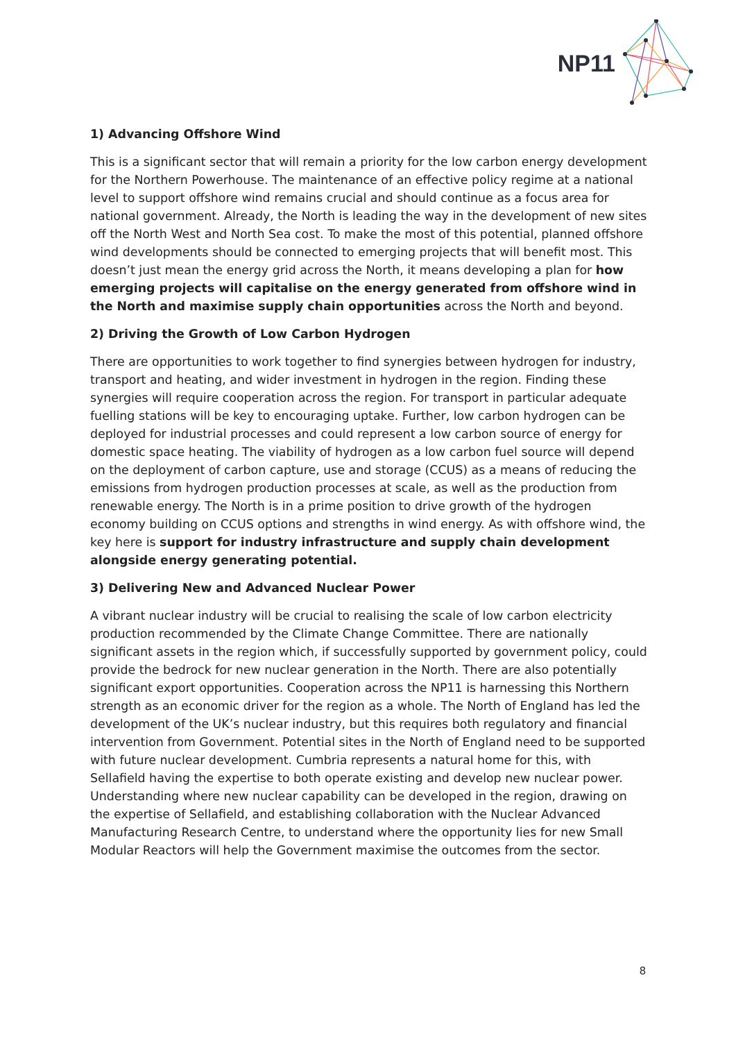NP11
1) Advancing Offshore Wind
This is a significant sector that will remain a priority for the low carbon energy development for the Northern Powerhouse. The maintenance of an effective policy regime at a national level to support offshore wind remains crucial and should continue as a focus area for national government. Already, the North is leading the way in the development of new sites off the North West and North Sea cost. To make the most of this potential, planned offshore wind developments should be connected to emerging projects that will benefit most. This doesn’t just mean the energy grid across the North, it means developing a plan for how emerging projects will capitalise on the energy generated from offshore wind in the North and maximise supply chain opportunities across the North and beyond.
2) Driving the Growth of Low Carbon Hydrogen
There are opportunities to work together to find synergies between hydrogen for industry, transport and heating, and wider investment in hydrogen in the region. Finding these synergies will require cooperation across the region. For transport in particular adequate fuelling stations will be key to encouraging uptake. Further, low carbon hydrogen can be deployed for industrial processes and could represent a low carbon source of energy for domestic space heating. The viability of hydrogen as a low carbon fuel source will depend on the deployment of carbon capture, use and storage (CCUS) as a means of reducing the emissions from hydrogen production processes at scale, as well as the production from renewable energy. The North is in a prime position to drive growth of the hydrogen economy building on CCUS options and strengths in wind energy. As with offshore wind, the key here is support for industry infrastructure and supply chain development alongside energy generating potential.
3) Delivering New and Advanced Nuclear Power
A vibrant nuclear industry will be crucial to realising the scale of low carbon electricity production recommended by the Climate Change Committee. There are nationally significant assets in the region which, if successfully supported by government policy, could provide the bedrock for new nuclear generation in the North. There are also potentially significant export opportunities. Cooperation across the NP11 is harnessing this Northern strength as an economic driver for the region as a whole. The North of England has led the development of the UK’s nuclear industry, but this requires both regulatory and financial intervention from Government. Potential sites in the North of England need to be supported with future nuclear development. Cumbria represents a natural home for this, with Sellafield having the expertise to both operate existing and develop new nuclear power. Understanding where new nuclear capability can be developed in the region, drawing on the expertise of Sellafield, and establishing collaboration with the Nuclear Advanced Manufacturing Research Centre, to understand where the opportunity lies for new Small Modular Reactors will help the Government maximise the outcomes from the sector.
8